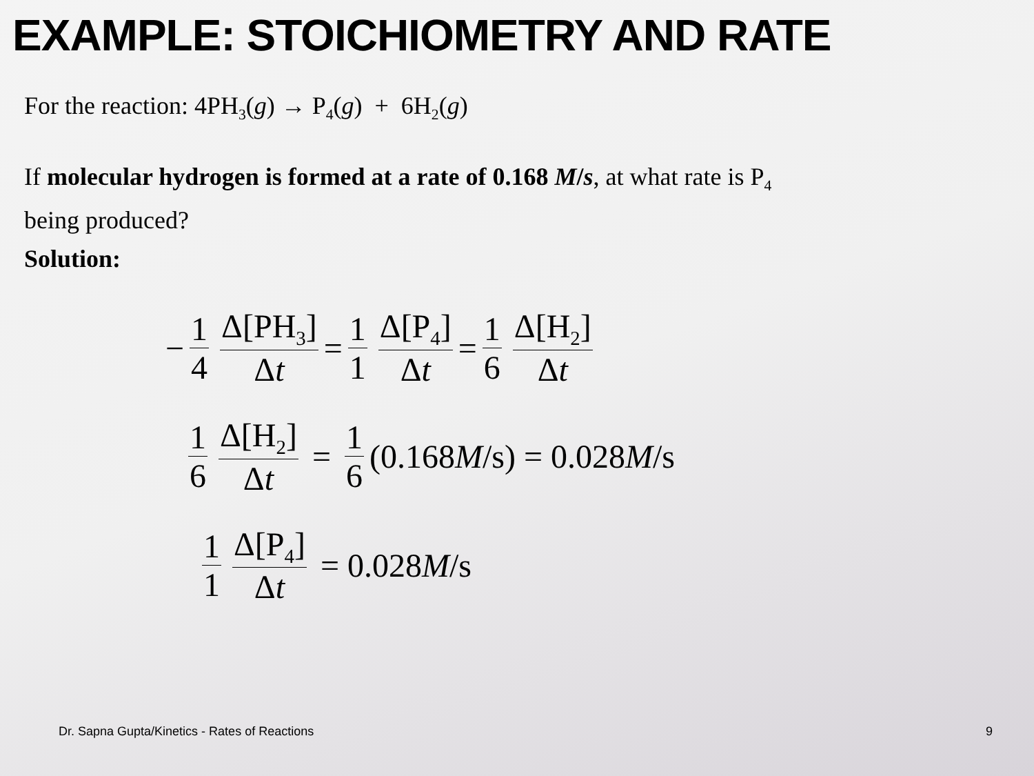EXAMPLE: STOICHIOMETRY AND RATE
For the reaction: 4PH<sub>3</sub>(g) → P<sub>4</sub>(g) + 6H<sub>2</sub>(g)
If molecular hydrogen is formed at a rate of 0.168 M/s, at what rate is P<sub>4</sub>
being produced?
Solution:
− 1 4 Δ[PH<sub>3</sub>] Δt = 1 1 Δ[P<sub>4</sub>] Δt = 1 6 Δ[H<sub>2</sub>] Δt
1 6 Δ[H<sub>2</sub>] Δt = 1 6 (0.168 M /s) = 0.028 M /s
1 1 Δ[P<sub>4</sub>] Δt = 0.028 M /s
Dr. Sapna Gupta/Kinetics - Rates of Reactions 9